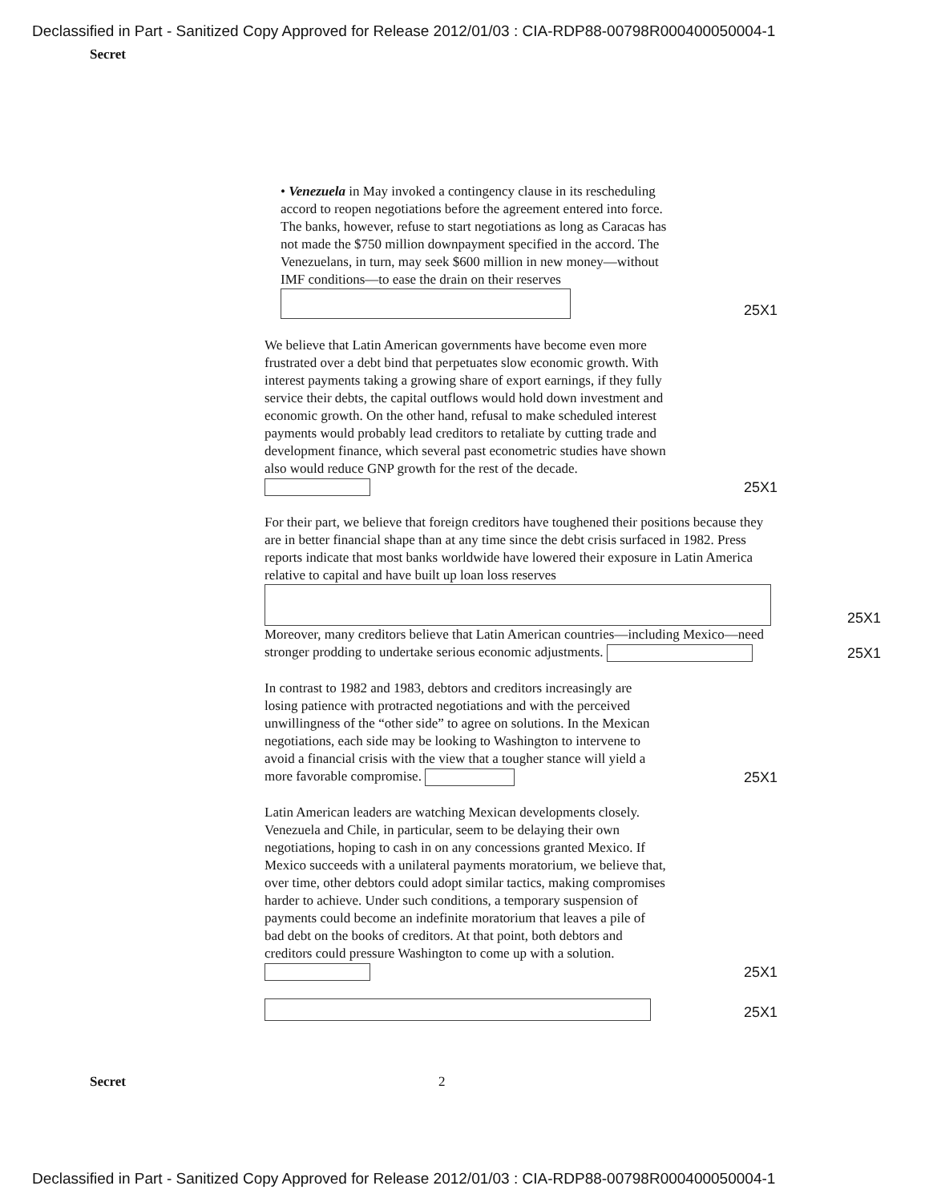Declassified in Part - Sanitized Copy Approved for Release 2012/01/03 : CIA-RDP88-00798R000400050004-1
Secret
• Venezuela in May invoked a contingency clause in its rescheduling accord to reopen negotiations before the agreement entered into force. The banks, however, refuse to start negotiations as long as Caracas has not made the $750 million downpayment specified in the accord. The Venezuelans, in turn, may seek $600 million in new money—without IMF conditions—to ease the drain on their reserves
25X1
We believe that Latin American governments have become even more frustrated over a debt bind that perpetuates slow economic growth. With interest payments taking a growing share of export earnings, if they fully service their debts, the capital outflows would hold down investment and economic growth. On the other hand, refusal to make scheduled interest payments would probably lead creditors to retaliate by cutting trade and development finance, which several past econometric studies have shown also would reduce GNP growth for the rest of the decade.
25X1
For their part, we believe that foreign creditors have toughened their positions because they are in better financial shape than at any time since the debt crisis surfaced in 1982. Press reports indicate that most banks worldwide have lowered their exposure in Latin America relative to capital and have built up loan loss reserves Moreover, many creditors believe that Latin American countries—including Mexico—need stronger prodding to undertake serious economic adjustments.
25X1
25X1
In contrast to 1982 and 1983, debtors and creditors increasingly are losing patience with protracted negotiations and with the perceived unwillingness of the “other side” to agree on solutions. In the Mexican negotiations, each side may be looking to Washington to intervene to avoid a financial crisis with the view that a tougher stance will yield a more favorable compromise.
25X1
Latin American leaders are watching Mexican developments closely. Venezuela and Chile, in particular, seem to be delaying their own negotiations, hoping to cash in on any concessions granted Mexico. If Mexico succeeds with a unilateral payments moratorium, we believe that, over time, other debtors could adopt similar tactics, making compromises harder to achieve. Under such conditions, a temporary suspension of payments could become an indefinite moratorium that leaves a pile of bad debt on the books of creditors. At that point, both debtors and creditors could pressure Washington to come up with a solution.
25X1
25X1
Secret 2
Declassified in Part - Sanitized Copy Approved for Release 2012/01/03 : CIA-RDP88-00798R000400050004-1